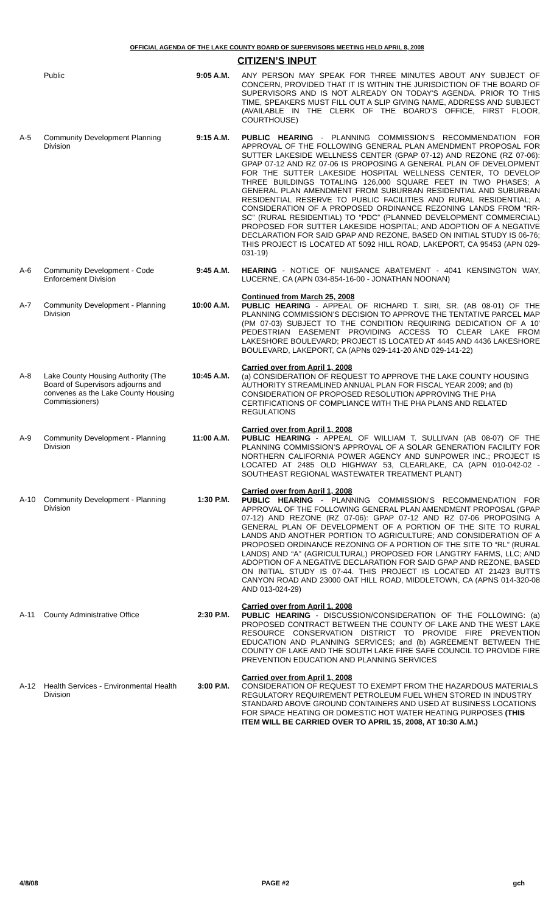OFFICIAL AGENDA OF THE LAKE COUNTY BOARD OF SUPERVISORS MEETING HELD APRIL 8, 2008
CITIZEN’S INPUT
Public 9:05 A.M.
ANY PERSON MAY SPEAK FOR THREE MINUTES ABOUT ANY SUBJECT OF CONCERN, PROVIDED THAT IT IS WITHIN THE JURISDICTION OF THE BOARD OF SUPERVISORS AND IS NOT ALREADY ON TODAY'S AGENDA. PRIOR TO THIS TIME, SPEAKERS MUST FILL OUT A SLIP GIVING NAME, ADDRESS AND SUBJECT (AVAILABLE IN THE CLERK OF THE BOARD’S OFFICE, FIRST FLOOR, COURTHOUSE)
A-5 Community Development Planning Division
9:15 A.M.
PUBLIC HEARING - PLANNING COMMISSION’S RECOMMENDATION FOR APPROVAL OF THE FOLLOWING GENERAL PLAN AMENDMENT PROPOSAL FOR SUTTER LAKESIDE WELLNESS CENTER (GPAP 07-12) AND REZONE (RZ 07-06): GPAP 07-12 AND RZ 07-06 IS PROPOSING A GENERAL PLAN OF DEVELOPMENT FOR THE SUTTER LAKESIDE HOSPITAL WELLNESS CENTER, TO DEVELOP THREE BUILDINGS TOTALING 126,000 SQUARE FEET IN TWO PHASES; A GENERAL PLAN AMENDMENT FROM SUBURBAN RESIDENTIAL AND SUBURBAN RESIDENTIAL RESERVE TO PUBLIC FACILITIES AND RURAL RESIDENTIAL; A CONSIDERATION OF A PROPOSED ORDINANCE REZONING LANDS FROM “RR-SC” (RURAL RESIDENTIAL) TO “PDC” (PLANNED DEVELOPMENT COMMERCIAL) PROPOSED FOR SUTTER LAKESIDE HOSPITAL; AND ADOPTION OF A NEGATIVE DECLARATION FOR SAID GPAP AND REZONE, BASED ON INITIAL STUDY IS 06-76; THIS PROJECT IS LOCATED AT 5092 HILL ROAD, LAKEPORT, CA 95453 (APN 029-031-19)
A-6 Community Development - Code Enforcement Division
9:45 A.M.
HEARING - NOTICE OF NUISANCE ABATEMENT - 4041 KENSINGTON WAY, LUCERNE, CA (APN 034-854-16-00 - JONATHAN NOONAN)
A-7
Community Development - Planning Division
10:00 A.M.
Continued from March 25, 2008
PUBLIC HEARING - APPEAL OF RICHARD T. SIRI, SR. (AB 08-01) OF THE PLANNING COMMISSION’S DECISION TO APPROVE THE TENTATIVE PARCEL MAP (PM 07-03) SUBJECT TO THE CONDITION REQUIRING DEDICATION OF A 10' PEDESTRIAN EASEMENT PROVIDING ACCESS TO CLEAR LAKE FROM LAKESHORE BOULEVARD; PROJECT IS LOCATED AT 4445 AND 4436 LAKESHORE BOULEVARD, LAKEPORT, CA (APNs 029-141-20 AND 029-141-22)
A-8
Lake County Housing Authority (The Board of Supervisors adjourns and convenes as the Lake County Housing Commissioners)
10:45 A.M.
Carried over from April 1, 2008
(a) CONSIDERATION OF REQUEST TO APPROVE THE LAKE COUNTY HOUSING AUTHORITY STREAMLINED ANNUAL PLAN FOR FISCAL YEAR 2009; and (b) CONSIDERATION OF PROPOSED RESOLUTION APPROVING THE PHA CERTIFICATIONS OF COMPLIANCE WITH THE PHA PLANS AND RELATED REGULATIONS
A-9
Community Development - Planning Division
11:00 A.M.
Carried over from April 1, 2008
PUBLIC HEARING - APPEAL OF WILLIAM T. SULLIVAN (AB 08-07) OF THE PLANNING COMMISSION’S APPROVAL OF A SOLAR GENERATION FACILITY FOR NORTHERN CALIFORNIA POWER AGENCY AND SUNPOWER INC.; PROJECT IS LOCATED AT 2485 OLD HIGHWAY 53, CLEARLAKE, CA (APN 010-042-02 - SOUTHEAST REGIONAL WASTEWATER TREATMENT PLANT)
A-10
Community Development - Planning Division
1:30 P.M.
Carried over from April 1, 2008
PUBLIC HEARING - PLANNING COMMISSION’S RECOMMENDATION FOR APPROVAL OF THE FOLLOWING GENERAL PLAN AMENDMENT PROPOSAL (GPAP 07-12) AND REZONE (RZ 07-06): GPAP 07-12 AND RZ 07-06 PROPOSING A GENERAL PLAN OF DEVELOPMENT OF A PORTION OF THE SITE TO RURAL LANDS AND ANOTHER PORTION TO AGRICULTURE; AND CONSIDERATION OF A PROPOSED ORDINANCE REZONING OF A PORTION OF THE SITE TO “RL” (RURAL LANDS) AND “A” (AGRICULTURAL) PROPOSED FOR LANGTRY FARMS, LLC; AND ADOPTION OF A NEGATIVE DECLARATION FOR SAID GPAP AND REZONE, BASED ON INITIAL STUDY IS 07-44. THIS PROJECT IS LOCATED AT 21423 BUTTS CANYON ROAD AND 23000 OAT HILL ROAD, MIDDLETOWN, CA (APNS 014-320-08 AND 013-024-29)
A-11
County Administrative Office
2:30 P.M.
Carried over from April 1, 2008
PUBLIC HEARING - DISCUSSION/CONSIDERATION OF THE FOLLOWING: (a) PROPOSED CONTRACT BETWEEN THE COUNTY OF LAKE AND THE WEST LAKE RESOURCE CONSERVATION DISTRICT TO PROVIDE FIRE PREVENTION EDUCATION AND PLANNING SERVICES; and (b) AGREEMENT BETWEEN THE COUNTY OF LAKE AND THE SOUTH LAKE FIRE SAFE COUNCIL TO PROVIDE FIRE PREVENTION EDUCATION AND PLANNING SERVICES
A-12
Health Services - Environmental Health Division
3:00 P.M.
Carried over from April 1, 2008
CONSIDERATION OF REQUEST TO EXEMPT FROM THE HAZARDOUS MATERIALS REGULATORY REQUIREMENT PETROLEUM FUEL WHEN STORED IN INDUSTRY STANDARD ABOVE GROUND CONTAINERS AND USED AT BUSINESS LOCATIONS FOR SPACE HEATING OR DOMESTIC HOT WATER HEATING PURPOSES (THIS ITEM WILL BE CARRIED OVER TO APRIL 15, 2008, AT 10:30 A.M.)
4/8/08 PAGE #2 gch